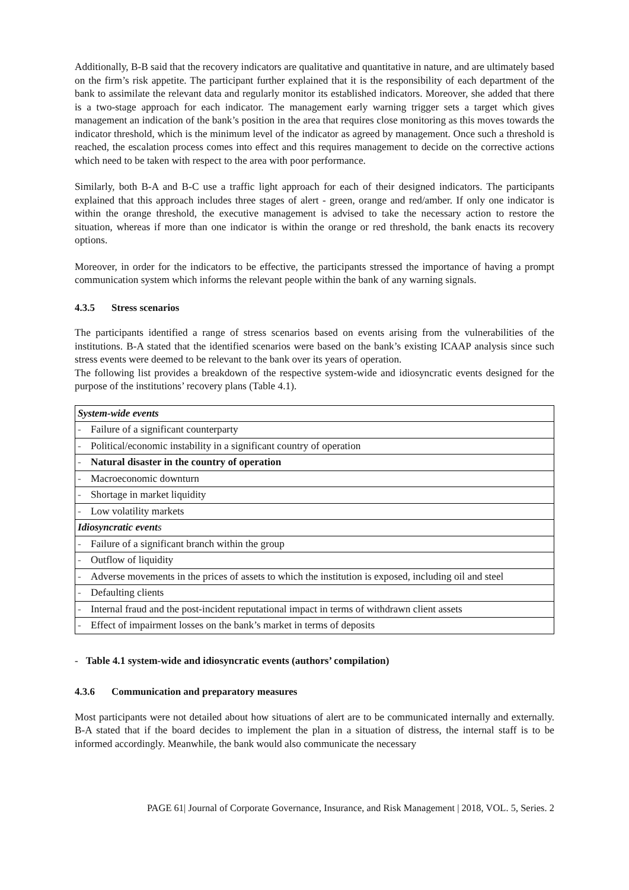Additionally, B-B said that the recovery indicators are qualitative and quantitative in nature, and are ultimately based on the firm’s risk appetite. The participant further explained that it is the responsibility of each department of the bank to assimilate the relevant data and regularly monitor its established indicators. Moreover, she added that there is a two-stage approach for each indicator. The management early warning trigger sets a target which gives management an indication of the bank’s position in the area that requires close monitoring as this moves towards the indicator threshold, which is the minimum level of the indicator as agreed by management. Once such a threshold is reached, the escalation process comes into effect and this requires management to decide on the corrective actions which need to be taken with respect to the area with poor performance.
Similarly, both B-A and B-C use a traffic light approach for each of their designed indicators. The participants explained that this approach includes three stages of alert - green, orange and red/amber. If only one indicator is within the orange threshold, the executive management is advised to take the necessary action to restore the situation, whereas if more than one indicator is within the orange or red threshold, the bank enacts its recovery options.
Moreover, in order for the indicators to be effective, the participants stressed the importance of having a prompt communication system which informs the relevant people within the bank of any warning signals.
4.3.5 Stress scenarios
The participants identified a range of stress scenarios based on events arising from the vulnerabilities of the institutions. B-A stated that the identified scenarios were based on the bank’s existing ICAAP analysis since such stress events were deemed to be relevant to the bank over its years of operation.
The following list provides a breakdown of the respective system-wide and idiosyncratic events designed for the purpose of the institutions’ recovery plans (Table 4.1).
| System-wide events | |
| - | Failure of a significant counterparty |
| - | Political/economic instability in a significant country of operation |
| - | Natural disaster in the country of operation |
| - | Macroeconomic downturn |
| - | Shortage in market liquidity |
| - | Low volatility markets |
| Idiosyncratic event s | |
| - | Failure of a significant branch within the group |
| - | Outflow of liquidity |
| - | Adverse movements in the prices of assets to which the institution is exposed, including oil and steel |
| - | Defaulting clients |
| - | Internal fraud and the post-incident reputational impact in terms of withdrawn client assets |
| - | Effect of impairment losses on the bank’s market in terms of deposits |
- Table 4.1 system-wide and idiosyncratic events (authors’ compilation)
4.3.6 Communication and preparatory measures
Most participants were not detailed about how situations of alert are to be communicated internally and externally. B-A stated that if the board decides to implement the plan in a situation of distress, the internal staff is to be informed accordingly. Meanwhile, the bank would also communicate the necessary
PAGE 61| Journal of Corporate Governance, Insurance, and Risk Management | 2018, VOL. 5, Series. 2